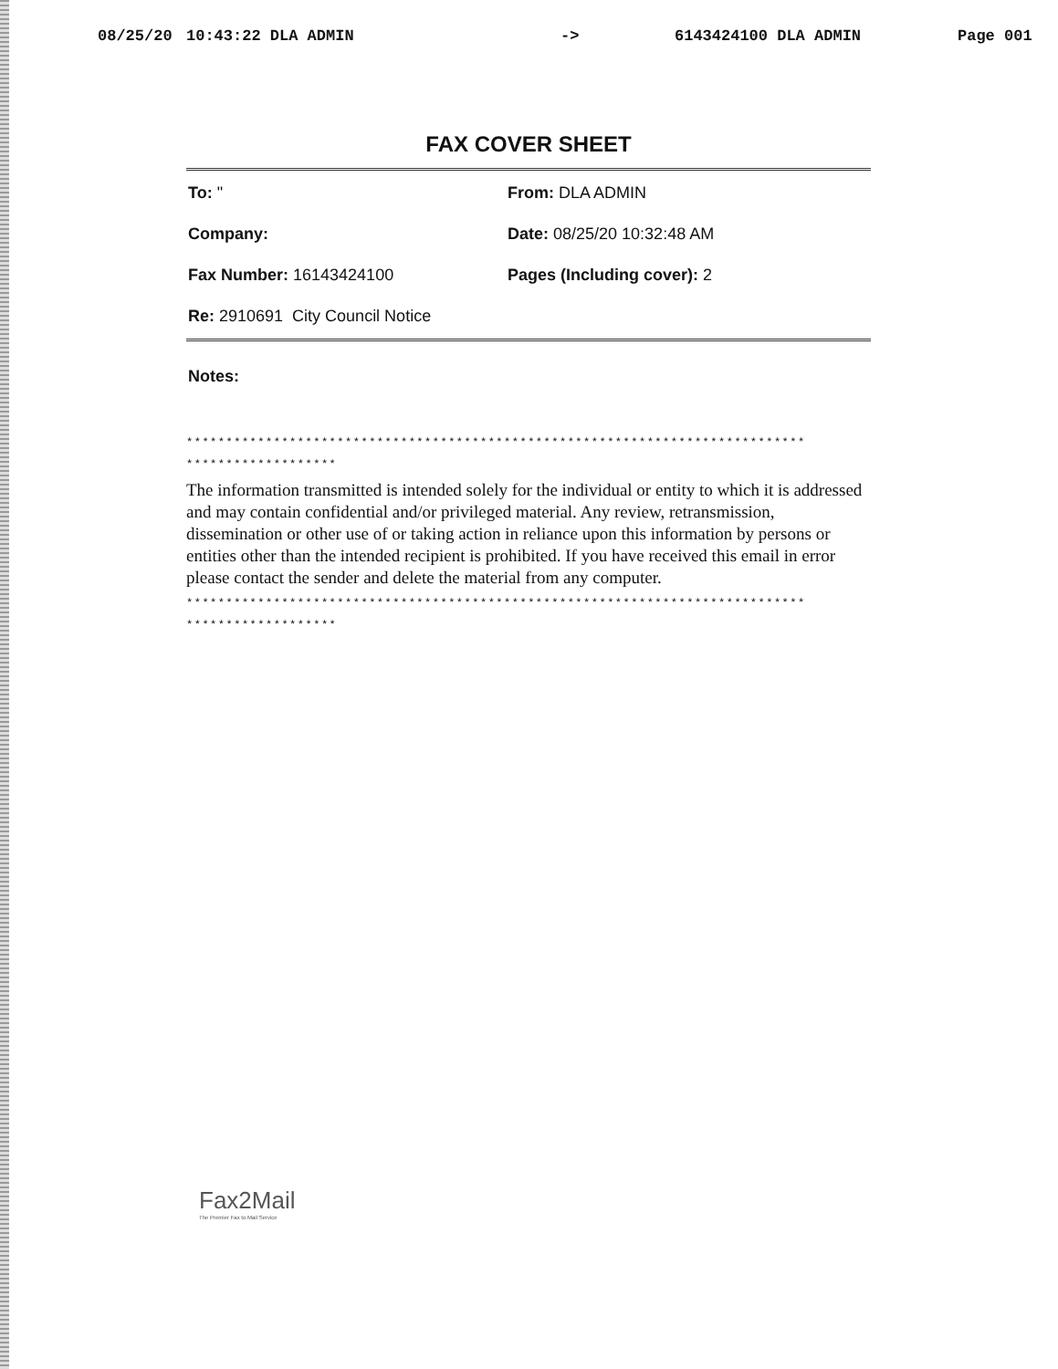08/25/20 10:43:22 DLA ADMIN -> 6143424100 DLA ADMIN Page 001
FAX COVER SHEET
To: "
From: DLA ADMIN
Company:
Date: 08/25/20 10:32:48 AM
Fax Number: 16143424100
Pages (Including cover): 2
Re: 2910691 City Council Notice
Notes:
******************************************************************************
*******************
The information transmitted is intended solely for the individual or entity to which it is addressed and may contain confidential and/or privileged material. Any review, retransmission, dissemination or other use of or taking action in reliance upon this information by persons or entities other than the intended recipient is prohibited. If you have received this email in error please contact the sender and delete the material from any computer.
******************************************************************************
*******************
Fax2Mail
The Premier Fax to Mail Service